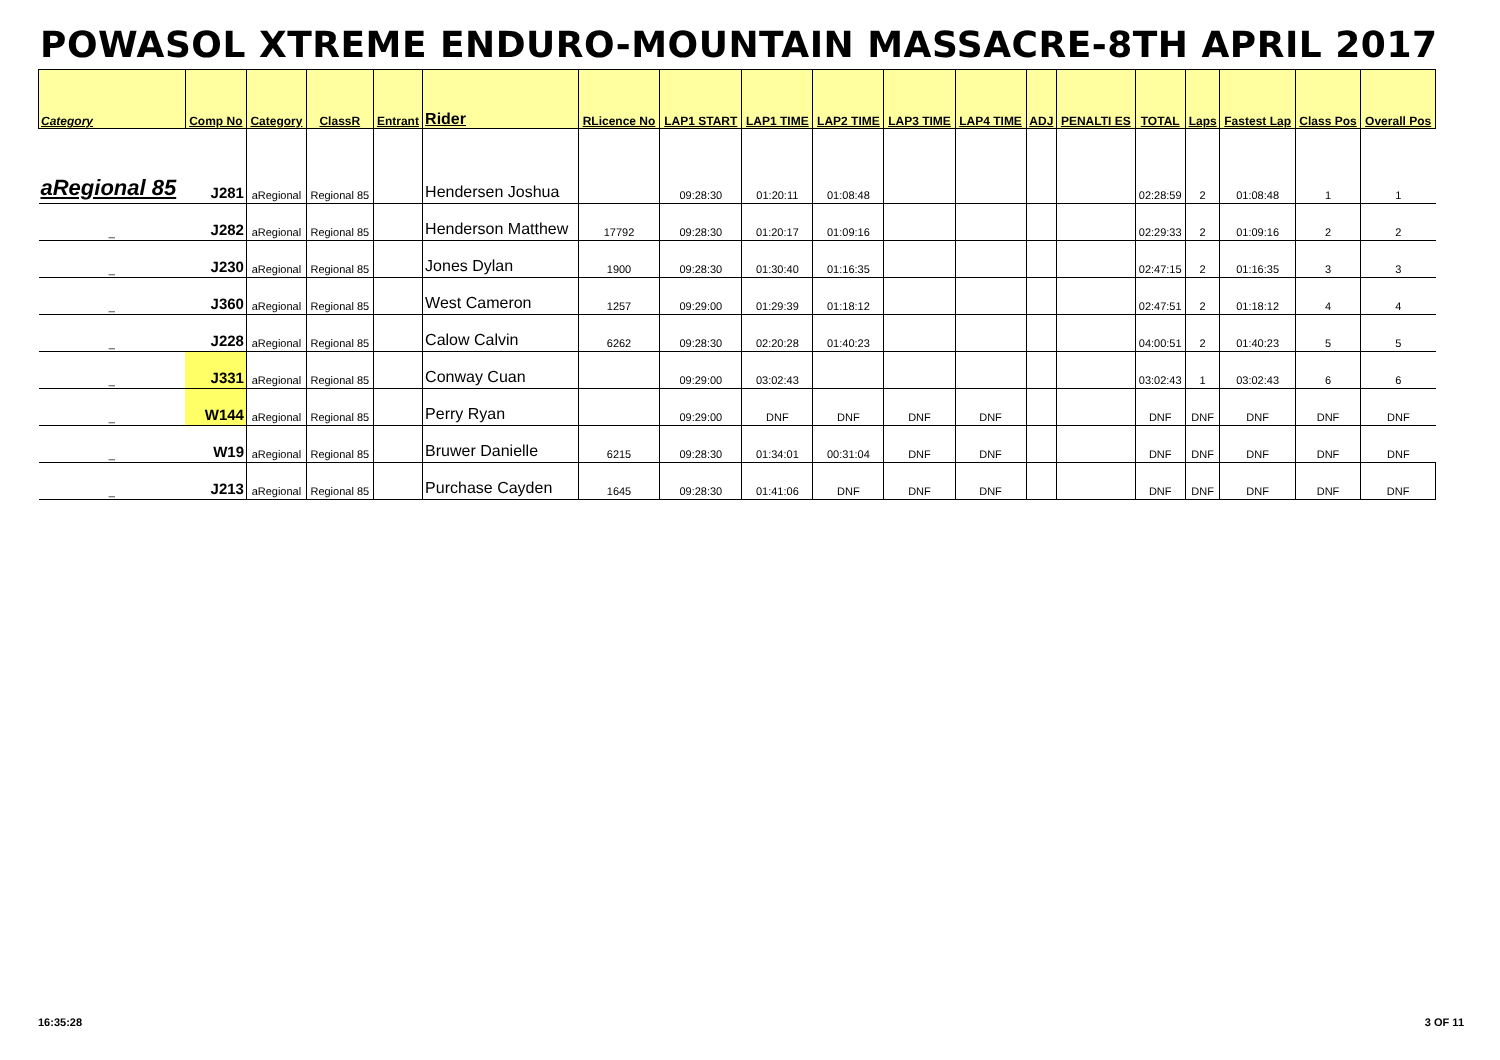POWASOL XTREME ENDURO-MOUNTAIN MASSACRE-8TH APRIL 2017
| Category | Comp No | Category | ClassR | Entrant | Rider | RLicence No | LAP1 START | LAP1 TIME | LAP2 TIME | LAP3 TIME | LAP4 TIME | ADJ | PENALTI ES | TOTAL | Laps | Fastest Lap | Class Pos | Overall Pos |
| --- | --- | --- | --- | --- | --- | --- | --- | --- | --- | --- | --- | --- | --- | --- | --- | --- | --- | --- |
| aRegional 85 | J281 | aRegional | Regional 85 | | Hendersen Joshua | | 09:28:30 | 01:20:11 | 01:08:48 | | | | | 02:28:59 | 2 | 01:08:48 | 1 | 1 |
| _ | J282 | aRegional | Regional 85 | | Henderson Matthew | 17792 | 09:28:30 | 01:20:17 | 01:09:16 | | | | | 02:29:33 | 2 | 01:09:16 | 2 | 2 |
| _ | J230 | aRegional | Regional 85 | | Jones Dylan | 1900 | 09:28:30 | 01:30:40 | 01:16:35 | | | | | 02:47:15 | 2 | 01:16:35 | 3 | 3 |
| _ | J360 | aRegional | Regional 85 | | West Cameron | 1257 | 09:29:00 | 01:29:39 | 01:18:12 | | | | | 02:47:51 | 2 | 01:18:12 | 4 | 4 |
| _ | J228 | aRegional | Regional 85 | | Calow Calvin | 6262 | 09:28:30 | 02:20:28 | 01:40:23 | | | | | 04:00:51 | 2 | 01:40:23 | 5 | 5 |
| _ | J331 | aRegional | Regional 85 | | Conway Cuan | | 09:29:00 | 03:02:43 | | | | | | 03:02:43 | 1 | 03:02:43 | 6 | 6 |
| _ | W144 | aRegional | Regional 85 | | Perry Ryan | | 09:29:00 | DNF | DNF | DNF | DNF | | | DNF | DNF | DNF | DNF | DNF |
| _ | W19 | aRegional | Regional 85 | | Bruwer Danielle | 6215 | 09:28:30 | 01:34:01 | 00:31:04 | DNF | DNF | | | DNF | DNF | DNF | DNF | DNF |
| _ | J213 | aRegional | Regional 85 | | Purchase Cayden | 1645 | 09:28:30 | 01:41:06 | DNF | DNF | DNF | | | DNF | DNF | DNF | DNF | DNF |
16:35:28 3 OF 11